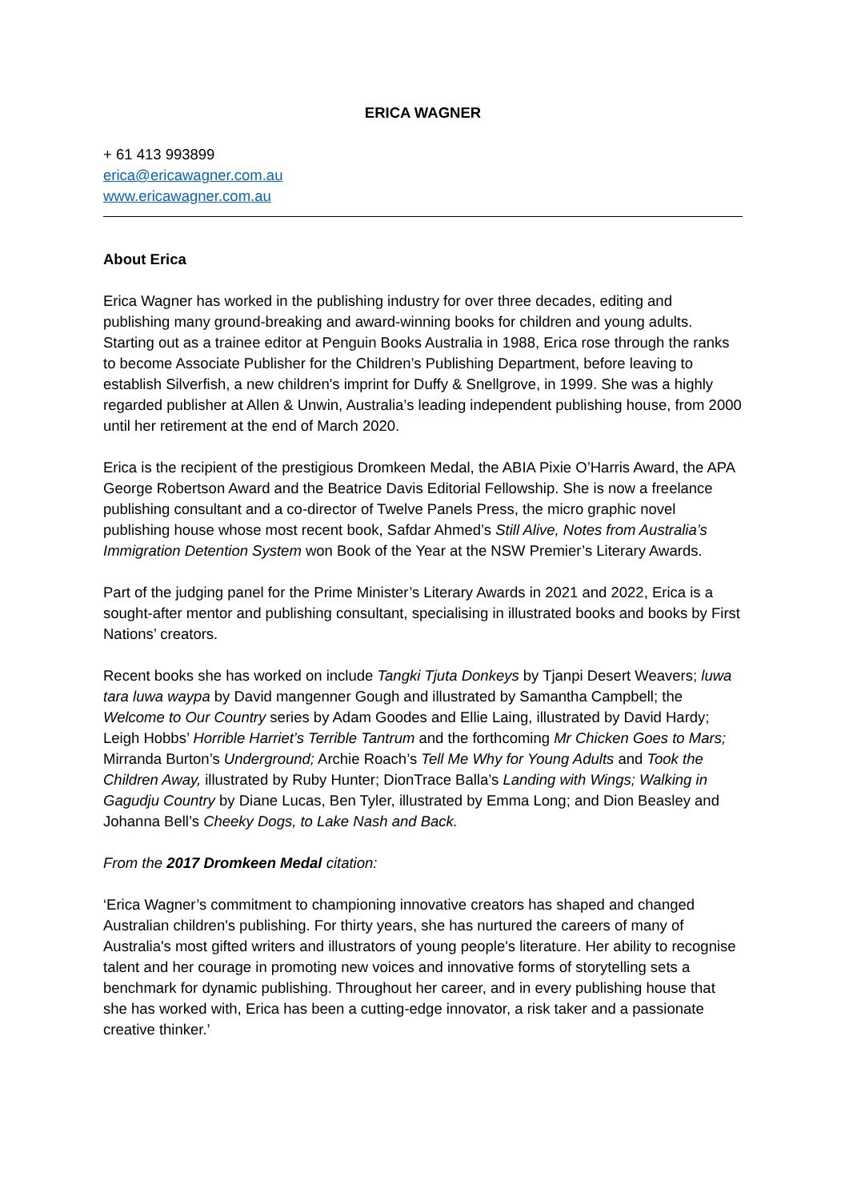ERICA WAGNER
+ 61 413 993899
erica@ericawagner.com.au
www.ericawagner.com.au
About Erica
Erica Wagner has worked in the publishing industry for over three decades, editing and publishing many ground-breaking and award-winning books for children and young adults. Starting out as a trainee editor at Penguin Books Australia in 1988, Erica rose through the ranks to become Associate Publisher for the Children’s Publishing Department, before leaving to establish Silverfish, a new children's imprint for Duffy & Snellgrove, in 1999. She was a highly regarded publisher at Allen & Unwin, Australia’s leading independent publishing house, from 2000 until her retirement at the end of March 2020.
Erica is the recipient of the prestigious Dromkeen Medal, the ABIA Pixie O’Harris Award, the APA George Robertson Award and the Beatrice Davis Editorial Fellowship. She is now a freelance publishing consultant and a co-director of Twelve Panels Press, the micro graphic novel publishing house whose most recent book, Safdar Ahmed’s Still Alive, Notes from Australia’s Immigration Detention System won Book of the Year at the NSW Premier’s Literary Awards.
Part of the judging panel for the Prime Minister’s Literary Awards in 2021 and 2022, Erica is a sought-after mentor and publishing consultant, specialising in illustrated books and books by First Nations’ creators.
Recent books she has worked on include Tangki Tjuta Donkeys by Tjanpi Desert Weavers; luwa tara luwa waypa by David mangenner Gough and illustrated by Samantha Campbell; the Welcome to Our Country series by Adam Goodes and Ellie Laing, illustrated by David Hardy; Leigh Hobbs’ Horrible Harriet’s Terrible Tantrum and the forthcoming Mr Chicken Goes to Mars; Mirranda Burton’s Underground; Archie Roach’s Tell Me Why for Young Adults and Took the Children Away, illustrated by Ruby Hunter; DionTrace Balla’s Landing with Wings; Walking in Gagudju Country by Diane Lucas, Ben Tyler, illustrated by Emma Long; and Dion Beasley and Johanna Bell’s Cheeky Dogs, to Lake Nash and Back.
From the 2017 Dromkeen Medal citation:
‘Erica Wagner’s commitment to championing innovative creators has shaped and changed Australian children's publishing. For thirty years, she has nurtured the careers of many of Australia's most gifted writers and illustrators of young people's literature. Her ability to recognise talent and her courage in promoting new voices and innovative forms of storytelling sets a benchmark for dynamic publishing. Throughout her career, and in every publishing house that she has worked with, Erica has been a cutting-edge innovator, a risk taker and a passionate creative thinker.’